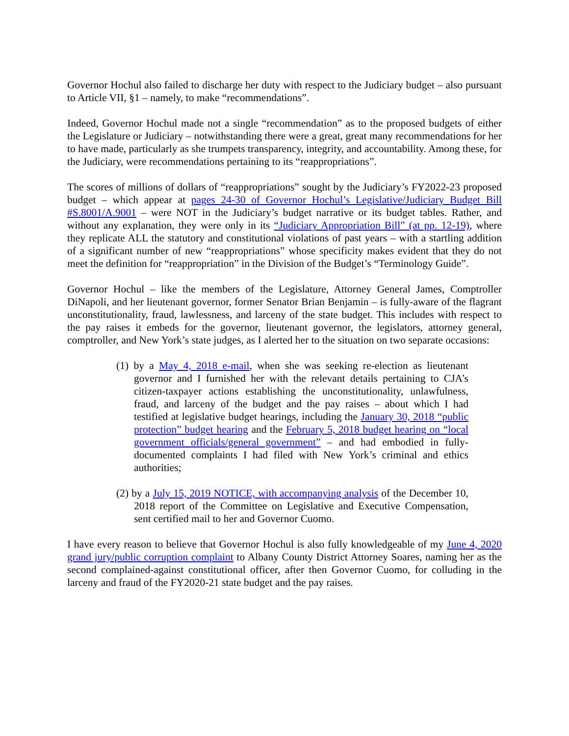Governor Hochul also failed to discharge her duty with respect to the Judiciary budget – also pursuant to Article VII, §1 – namely, to make “recommendations”.
Indeed, Governor Hochul made not a single “recommendation” as to the proposed budgets of either the Legislature or Judiciary – notwithstanding there were a great, great many recommendations for her to have made, particularly as she trumpets transparency, integrity, and accountability. Among these, for the Judiciary, were recommendations pertaining to its “reappropriations”.
The scores of millions of dollars of “reappropriations” sought by the Judiciary’s FY2022-23 proposed budget – which appear at pages 24-30 of Governor Hochul’s Legislative/Judiciary Budget Bill #S.8001/A.9001 – were NOT in the Judiciary’s budget narrative or its budget tables. Rather, and without any explanation, they were only in its “Judiciary Appropriation Bill” (at pp. 12-19), where they replicate ALL the statutory and constitutional violations of past years – with a startling addition of a significant number of new “reappropriations” whose specificity makes evident that they do not meet the definition for “reappropriation” in the Division of the Budget’s “Terminology Guide”.
Governor Hochul – like the members of the Legislature, Attorney General James, Comptroller DiNapoli, and her lieutenant governor, former Senator Brian Benjamin – is fully-aware of the flagrant unconstitutionality, fraud, lawlessness, and larceny of the state budget. This includes with respect to the pay raises it embeds for the governor, lieutenant governor, the legislators, attorney general, comptroller, and New York’s state judges, as I alerted her to the situation on two separate occasions:
(1) by a May 4, 2018 e-mail, when she was seeking re-election as lieutenant governor and I furnished her with the relevant details pertaining to CJA’s citizen-taxpayer actions establishing the unconstitutionality, unlawfulness, fraud, and larceny of the budget and the pay raises – about which I had testified at legislative budget hearings, including the January 30, 2018 “public protection” budget hearing and the February 5, 2018 budget hearing on “local government officials/general government” – and had embodied in fully-documented complaints I had filed with New York’s criminal and ethics authorities;
(2) by a July 15, 2019 NOTICE, with accompanying analysis of the December 10, 2018 report of the Committee on Legislative and Executive Compensation, sent certified mail to her and Governor Cuomo.
I have every reason to believe that Governor Hochul is also fully knowledgeable of my June 4, 2020 grand jury/public corruption complaint to Albany County District Attorney Soares, naming her as the second complained-against constitutional officer, after then Governor Cuomo, for colluding in the larceny and fraud of the FY2020-21 state budget and the pay raises.